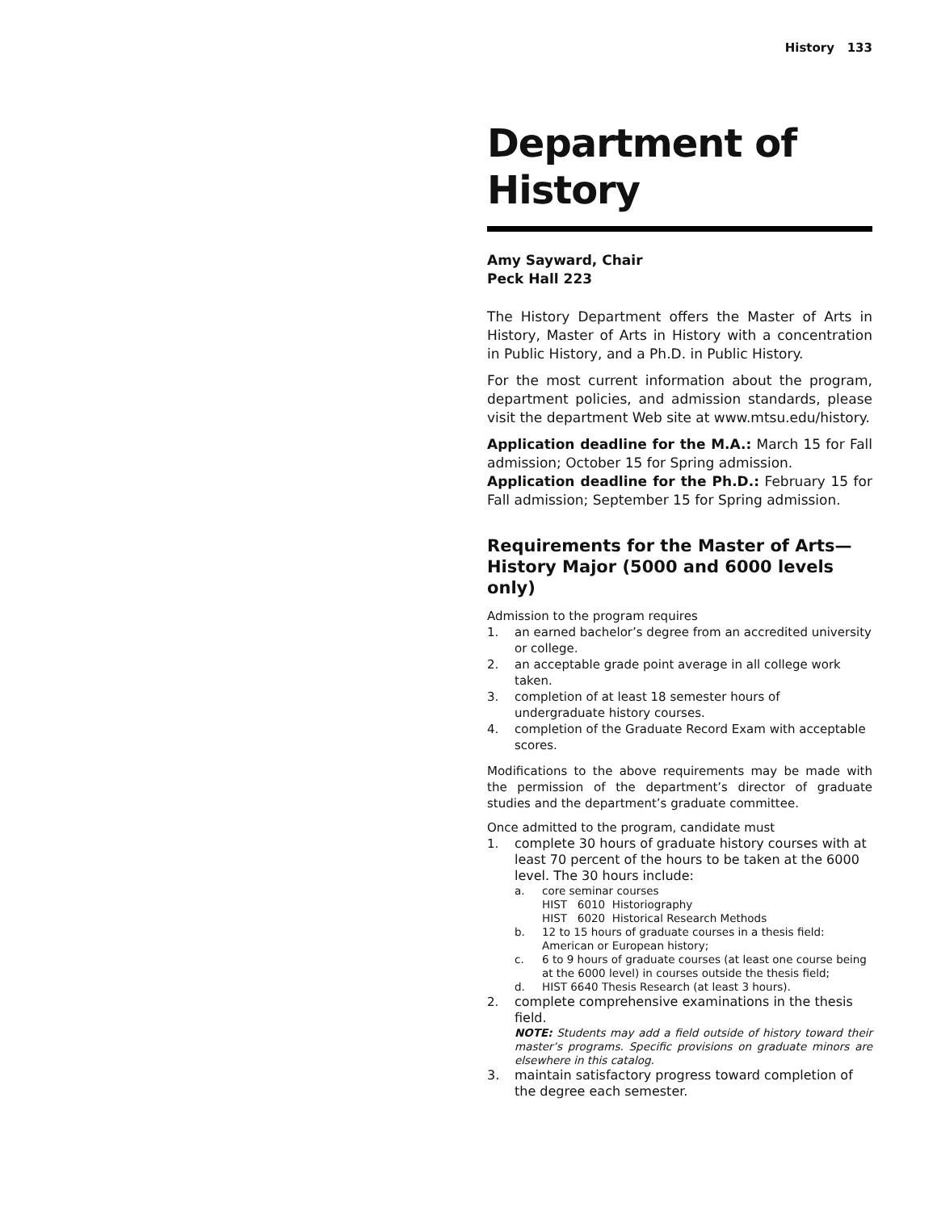History 133
Department of History
Amy Sayward, Chair
Peck Hall 223
The History Department offers the Master of Arts in History, Master of Arts in History with a concentration in Public History, and a Ph.D. in Public History.
For the most current information about the program, department policies, and admission standards, please visit the department Web site at www.mtsu.edu/history.
Application deadline for the M.A.: March 15 for Fall admission; October 15 for Spring admission.
Application deadline for the Ph.D.: February 15 for Fall admission; September 15 for Spring admission.
Requirements for the Master of Arts—
History Major (5000 and 6000 levels only)
Admission to the program requires
1. an earned bachelor’s degree from an accredited university or college.
2. an acceptable grade point average in all college work taken.
3. completion of at least 18 semester hours of undergraduate history courses.
4. completion of the Graduate Record Exam with acceptable scores.
Modifications to the above requirements may be made with the permission of the department’s director of graduate studies and the department’s graduate committee.
Once admitted to the program, candidate must
1. complete 30 hours of graduate history courses with at least 70 percent of the hours to be taken at the 6000 level. The 30 hours include:
a. core seminar courses
HIST 6010 Historiography
HIST 6020 Historical Research Methods
b. 12 to 15 hours of graduate courses in a thesis field: American or European history;
c. 6 to 9 hours of graduate courses (at least one course being at the 6000 level) in courses outside the thesis field;
d. HIST 6640 Thesis Research (at least 3 hours).
2. complete comprehensive examinations in the thesis field.
NOTE: Students may add a field outside of history toward their master’s programs. Specific provisions on graduate minors are elsewhere in this catalog.
3. maintain satisfactory progress toward completion of the degree each semester.